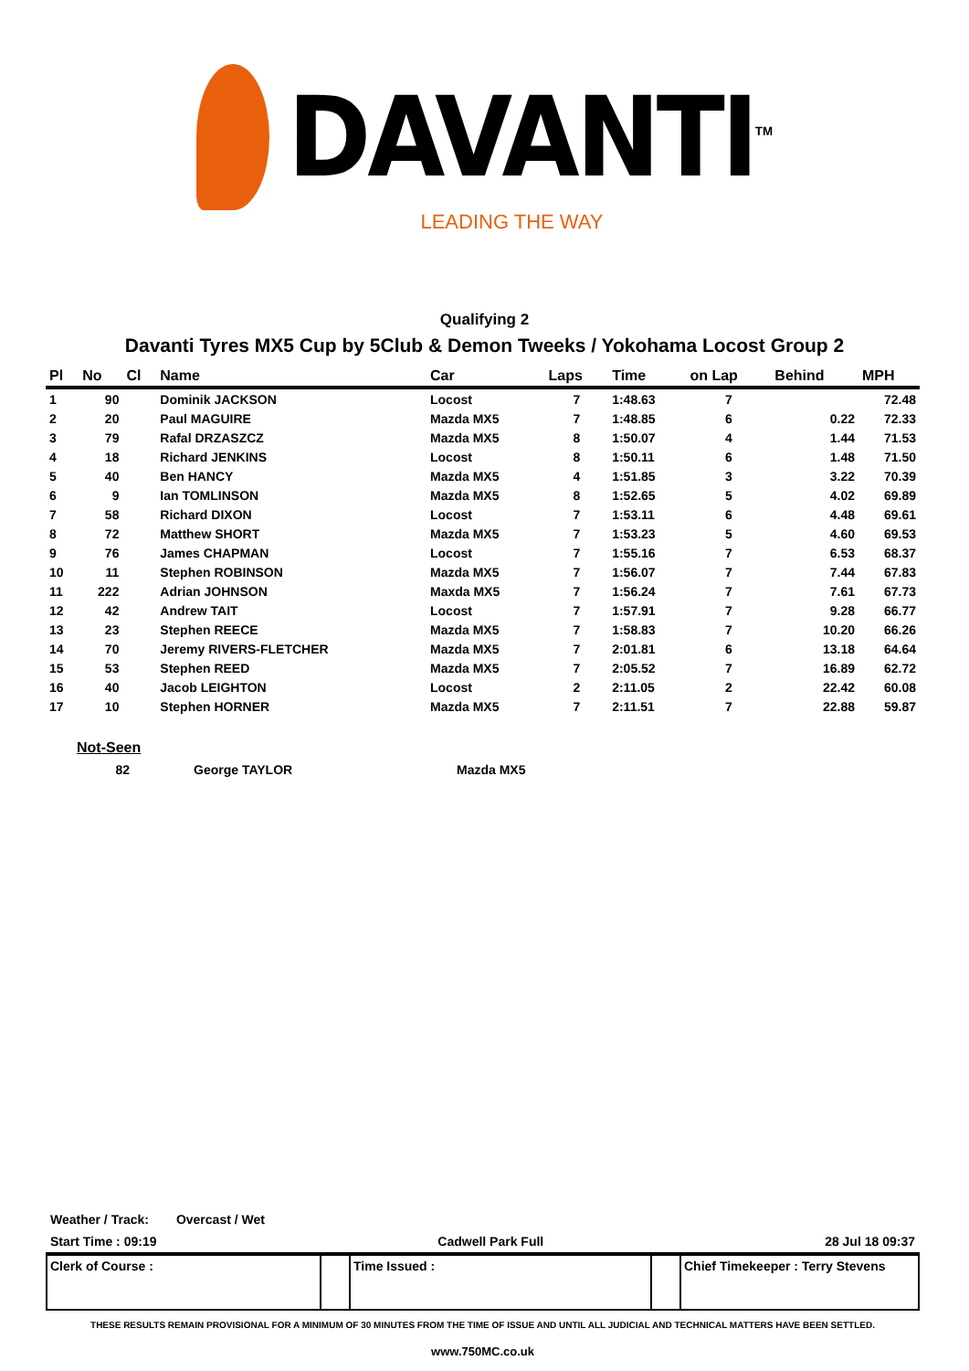DAVANTI<sup>TM</sup>
LEADING THE WAY
Qualifying 2
Davanti Tyres MX5 Cup by 5Club & Demon Tweeks / Yokohama Locost Group 2
| Pl | No | Cl | Name | Car | Laps | Time | on Lap | Behind | MPH |
| --- | --- | --- | --- | --- | --- | --- | --- | --- | --- |
| 1 | 90 | | Dominik JACKSON | Locost | 7 | 1:48.63 | 7 | | 72.48 |
| 2 | 20 | | Paul MAGUIRE | Mazda MX5 | 7 | 1:48.85 | 6 | 0.22 | 72.33 |
| 3 | 79 | | Rafal DRZASZCZ | Mazda MX5 | 8 | 1:50.07 | 4 | 1.44 | 71.53 |
| 4 | 18 | | Richard JENKINS | Locost | 8 | 1:50.11 | 6 | 1.48 | 71.50 |
| 5 | 40 | | Ben HANCY | Mazda MX5 | 4 | 1:51.85 | 3 | 3.22 | 70.39 |
| 6 | 9 | | Ian TOMLINSON | Mazda MX5 | 8 | 1:52.65 | 5 | 4.02 | 69.89 |
| 7 | 58 | | Richard DIXON | Locost | 7 | 1:53.11 | 6 | 4.48 | 69.61 |
| 8 | 72 | | Matthew SHORT | Mazda MX5 | 7 | 1:53.23 | 5 | 4.60 | 69.53 |
| 9 | 76 | | James CHAPMAN | Locost | 7 | 1:55.16 | 7 | 6.53 | 68.37 |
| 10 | 11 | | Stephen ROBINSON | Mazda MX5 | 7 | 1:56.07 | 7 | 7.44 | 67.83 |
| 11 | 222 | | Adrian JOHNSON | Maxda MX5 | 7 | 1:56.24 | 7 | 7.61 | 67.73 |
| 12 | 42 | | Andrew TAIT | Locost | 7 | 1:57.91 | 7 | 9.28 | 66.77 |
| 13 | 23 | | Stephen REECE | Mazda MX5 | 7 | 1:58.83 | 7 | 10.20 | 66.26 |
| 14 | 70 | | Jeremy RIVERS-FLETCHER | Mazda MX5 | 7 | 2:01.81 | 6 | 13.18 | 64.64 |
| 15 | 53 | | Stephen REED | Mazda MX5 | 7 | 2:05.52 | 7 | 16.89 | 62.72 |
| 16 | 40 | | Jacob LEIGHTON | Locost | 2 | 2:11.05 | 2 | 22.42 | 60.08 |
| 17 | 10 | | Stephen HORNER | Mazda MX5 | 7 | 2:11.51 | 7 | 22.88 | 59.87 |
Not-Seen
| | 82 | | George TAYLOR | Mazda MX5 |
Weather / Track: Overcast / Wet
Start Time : 09:19 Cadwell Park Full 28 Jul 18 09:37
Clerk of Course : Time Issued : Chief Timekeeper : Terry Stevens
THESE RESULTS REMAIN PROVISIONAL FOR A MINIMUM OF 30 MINUTES FROM THE TIME OF ISSUE AND UNTIL ALL JUDICIAL AND TECHNICAL MATTERS HAVE BEEN SETTLED.
www.750MC.co.uk